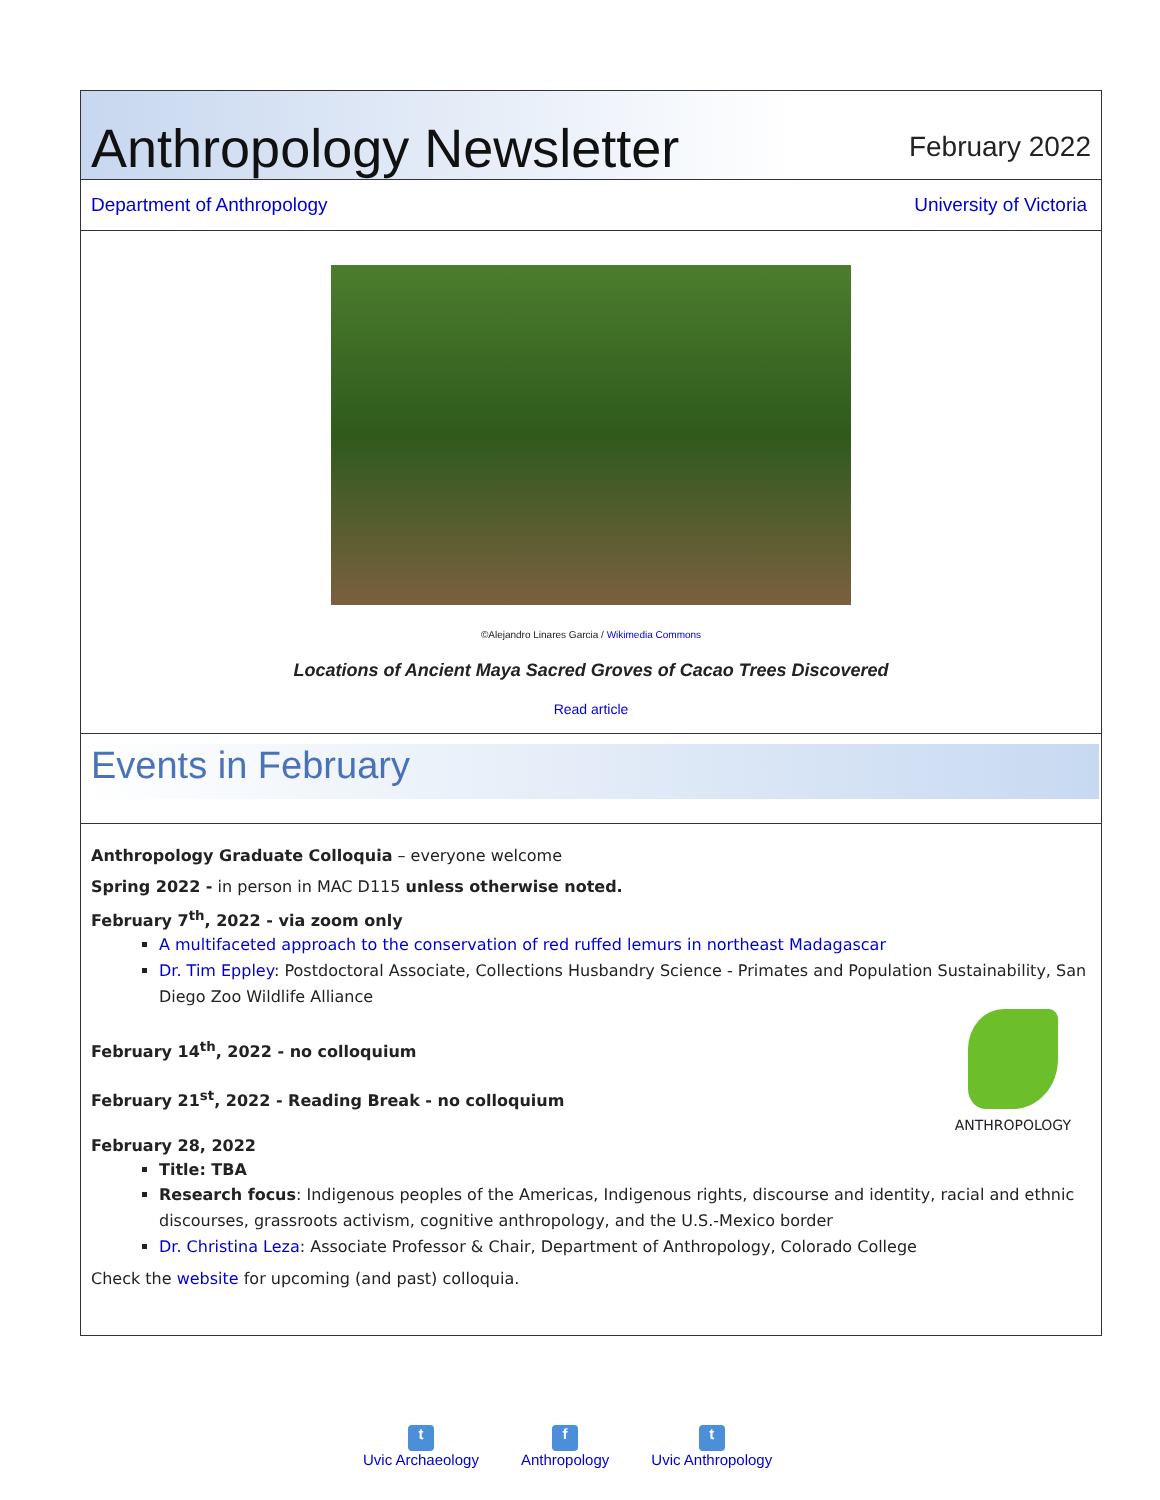Anthropology Newsletter
February 2022
Department of Anthropology University of Victoria
©Alejandro Linares Garcia / Wikimedia Commons
Locations of Ancient Maya Sacred Groves of Cacao Trees Discovered
Read article
Events in February
Anthropology Graduate Colloquia – everyone welcome
Spring 2022 - in person in MAC D115 unless otherwise noted.
February 7<sup>th</sup>, 2022 - via zoom only
A multifaceted approach to the conservation of red ruffed lemurs in northeast Madagascar
Dr. Tim Eppley: Postdoctoral Associate, Collections Husbandry Science - Primates and Population Sustainability, San Diego Zoo Wildlife Alliance
ANTHROPOLOGY
February 14<sup>th</sup>, 2022 - no colloquium
February 21<sup>st</sup>, 2022 - Reading Break - no colloquium
February 28, 2022
Title: TBA
Research focus: Indigenous peoples of the Americas, Indigenous rights, discourse and identity, racial and ethnic discourses, grassroots activism, cognitive anthropology, and the U.S.-Mexico border
Dr. Christina Leza: Associate Professor & Chair, Department of Anthropology, Colorado College
Check the website for upcoming (and past) colloquia.
t
Uvic Archaeology
f
Anthropology
t
Uvic Anthropology